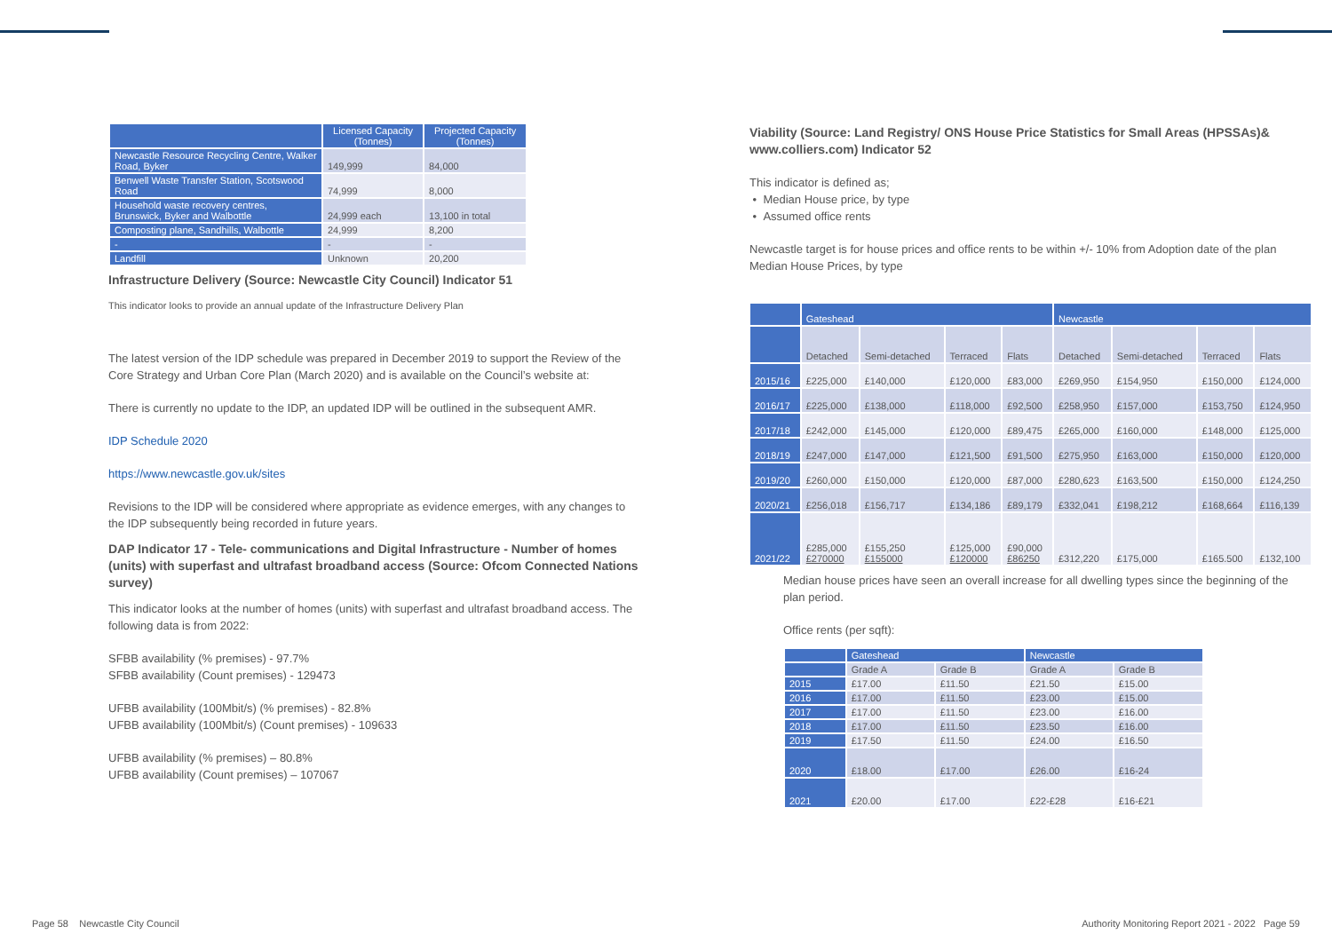| | Licensed Capacity (Tonnes) | Projected Capacity (Tonnes) |
| --- | --- | --- |
| Newcastle Resource Recycling Centre, Walker Road, Byker | 149,999 | 84,000 |
| Benwell Waste Transfer Station, Scotswood Road | 74,999 | 8,000 |
| Household waste recovery centres, Brunswick, Byker and Walbottle | 24,999 each | 13,100 in total |
| Composting plane, Sandhills, Walbottle | 24,999 | 8,200 |
| - | - | - |
| Landfill | Unknown | 20,200 |
Infrastructure Delivery (Source: Newcastle City Council) Indicator 51
This indicator looks to provide an annual update of the Infrastructure Delivery Plan
The latest version of the IDP schedule was prepared in December 2019 to support the Review of the Core Strategy and Urban Core Plan (March 2020) and is available on the Council’s website at:
There is currently no update to the IDP, an updated IDP will be outlined in the subsequent AMR.
IDP Schedule 2020
https://www.newcastle.gov.uk/sites
Revisions to the IDP will be considered where appropriate as evidence emerges, with any changes to the IDP subsequently being recorded in future years.
DAP Indicator 17 - Tele- communications and Digital Infrastructure - Number of homes (units) with superfast and ultrafast broadband access (Source: Ofcom Connected Nations survey)
This indicator looks at the number of homes (units) with superfast and ultrafast broadband access. The following data is from 2022:
SFBB availability (% premises) - 97.7%
SFBB availability (Count premises) - 129473
UFBB availability (100Mbit/s) (% premises) - 82.8%
UFBB availability (100Mbit/s) (Count premises) - 109633
UFBB availability (% premises) – 80.8%
UFBB availability (Count premises) – 107067
Viability (Source: Land Registry/ ONS House Price Statistics for Small Areas (HPSSAs)& www.colliers.com) Indicator 52
This indicator is defined as;
• Median House price, by type
• Assumed office rents
Newcastle target is for house prices and office rents to be within +/- 10% from Adoption date of the plan
Median House Prices, by type
| | Gateshead | | | | Newcastle | | | |
| | Detached | Semi-detached | Terraced | Flats | Detached | Semi-detached | Terraced | Flats |
| 2015/16 | £225,000 | £140,000 | £120,000 | £83,000 | £269,950 | £154,950 | £150,000 | £124,000 |
| 2016/17 | £225,000 | £138,000 | £118,000 | £92,500 | £258,950 | £157,000 | £153,750 | £124,950 |
| 2017/18 | £242,000 | £145,000 | £120,000 | £89,475 | £265,000 | £160,000 | £148,000 | £125,000 |
| 2018/19 | £247,000 | £147,000 | £121,500 | £91,500 | £275,950 | £163,000 | £150,000 | £120,000 |
| 2019/20 | £260,000 | £150,000 | £120,000 | £87,000 | £280,623 | £163,500 | £150,000 | £124,250 |
| 2020/21 | £256,018 | £156,717 | £134,186 | £89,179 | £332,041 | £198,212 | £168,664 | £116,139 |
| 2021/22 | £285,000 £270000 | £155,250 £155000 | £125,000 £120000 | £90,000 £86250 | £312,220 | £175,000 | £165.500 | £132,100 |
Median house prices have seen an overall increase for all dwelling types since the beginning of the plan period.
Office rents (per sqft):
| | Gateshead | | Newcastle | |
| | Grade A | Grade B | Grade A | Grade B |
| 2015 | £17.00 | £11.50 | £21.50 | £15.00 |
| 2016 | £17.00 | £11.50 | £23.00 | £15.00 |
| 2017 | £17.00 | £11.50 | £23.00 | £16.00 |
| 2018 | £17.00 | £11.50 | £23.50 | £16.00 |
| 2019 | £17.50 | £11.50 | £24.00 | £16.50 |
| 2020 | £18.00 | £17.00 | £26.00 | £16-24 |
| 2021 | £20.00 | £17.00 | £22-£28 | £16-£21 |
Page 58 Newcastle City Council
Authority Monitoring Report 2021 - 2022 Page 59